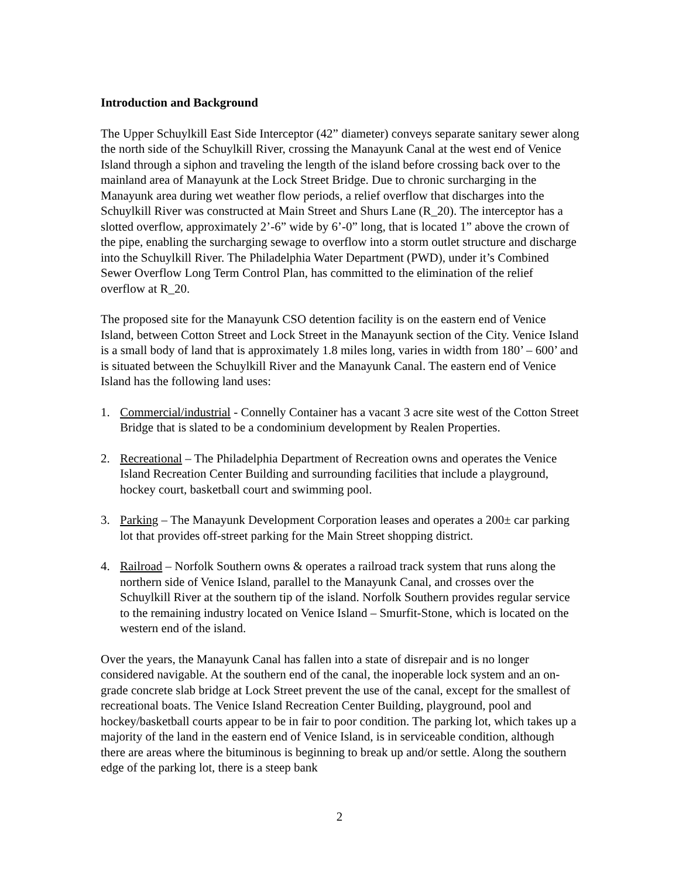Introduction and Background
The Upper Schuylkill East Side Interceptor (42” diameter) conveys separate sanitary sewer along the north side of the Schuylkill River, crossing the Manayunk Canal at the west end of Venice Island through a siphon and traveling the length of the island before crossing back over to the mainland area of Manayunk at the Lock Street Bridge. Due to chronic surcharging in the Manayunk area during wet weather flow periods, a relief overflow that discharges into the Schuylkill River was constructed at Main Street and Shurs Lane (R_20). The interceptor has a slotted overflow, approximately 2’-6” wide by 6’-0” long, that is located 1” above the crown of the pipe, enabling the surcharging sewage to overflow into a storm outlet structure and discharge into the Schuylkill River. The Philadelphia Water Department (PWD), under it’s Combined Sewer Overflow Long Term Control Plan, has committed to the elimination of the relief overflow at R_20.
The proposed site for the Manayunk CSO detention facility is on the eastern end of Venice Island, between Cotton Street and Lock Street in the Manayunk section of the City. Venice Island is a small body of land that is approximately 1.8 miles long, varies in width from 180’ – 600’ and is situated between the Schuylkill River and the Manayunk Canal. The eastern end of Venice Island has the following land uses:
1. Commercial/industrial - Connelly Container has a vacant 3 acre site west of the Cotton Street Bridge that is slated to be a condominium development by Realen Properties.
2. Recreational – The Philadelphia Department of Recreation owns and operates the Venice Island Recreation Center Building and surrounding facilities that include a playground, hockey court, basketball court and swimming pool.
3. Parking – The Manayunk Development Corporation leases and operates a 200± car parking lot that provides off-street parking for the Main Street shopping district.
4. Railroad – Norfolk Southern owns & operates a railroad track system that runs along the northern side of Venice Island, parallel to the Manayunk Canal, and crosses over the Schuylkill River at the southern tip of the island. Norfolk Southern provides regular service to the remaining industry located on Venice Island – Smurfit-Stone, which is located on the western end of the island.
Over the years, the Manayunk Canal has fallen into a state of disrepair and is no longer considered navigable. At the southern end of the canal, the inoperable lock system and an on-grade concrete slab bridge at Lock Street prevent the use of the canal, except for the smallest of recreational boats. The Venice Island Recreation Center Building, playground, pool and hockey/basketball courts appear to be in fair to poor condition. The parking lot, which takes up a majority of the land in the eastern end of Venice Island, is in serviceable condition, although there are areas where the bituminous is beginning to break up and/or settle. Along the southern edge of the parking lot, there is a steep bank
2